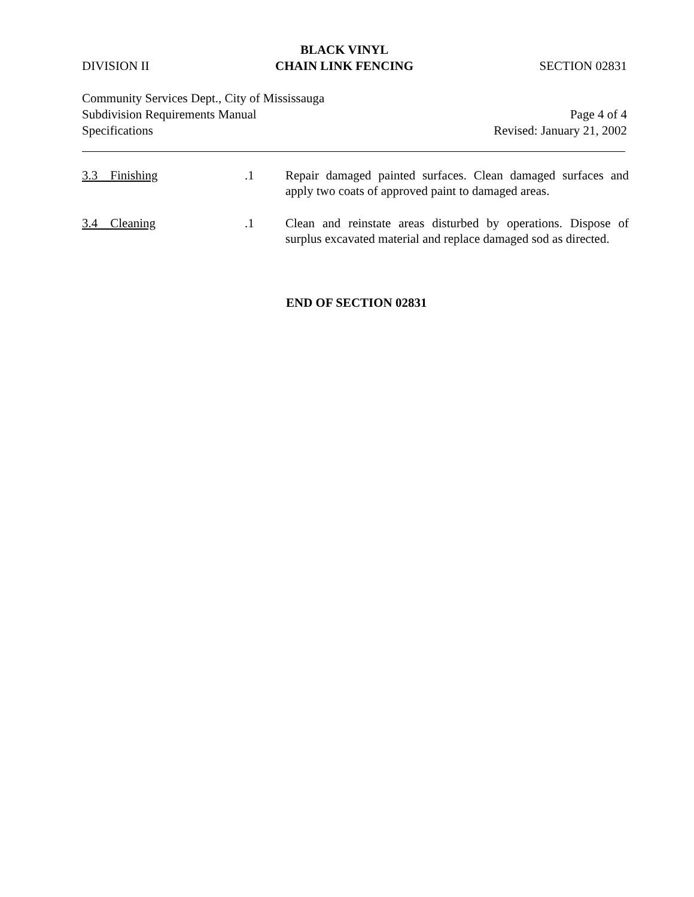DIVISION II BLACK VINYL
CHAIN LINK FENCING SECTION 02831
Community Services Dept., City of Mississauga
Subdivision Requirements Manual Page 4 of 4
Specifications Revised: January 21, 2002
3.3 Finishing .1 Repair damaged painted surfaces. Clean damaged surfaces and apply two coats of approved paint to damaged areas.
3.4 Cleaning .1 Clean and reinstate areas disturbed by operations. Dispose of surplus excavated material and replace damaged sod as directed.
END OF SECTION 02831